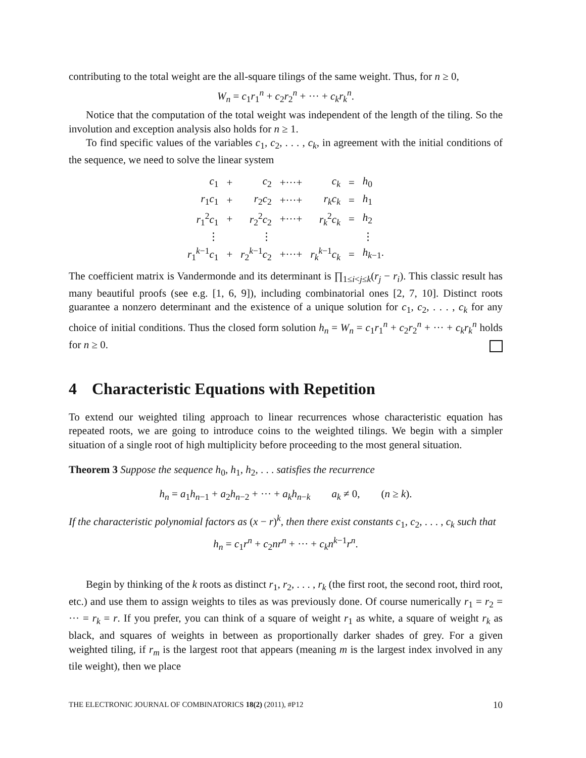contributing to the total weight are the all-square tilings of the same weight. Thus, for n ≥ 0,
W<sub>n</sub> = c<sub>1</sub>r<sub>1</sub><sup>n</sup> + c<sub>2</sub>r<sub>2</sub><sup>n</sup> + ··· + c<sub>k</sub>r<sub>k</sub><sup>n</sup>.
Notice that the computation of the total weight was independent of the length of the tiling. So the involution and exception analysis also holds for n ≥ 1.
To find specific values of the variables c<sub>1</sub>, c<sub>2</sub>, . . . , c<sub>k</sub>, in agreement with the initial conditions of the sequence, we need to solve the linear system
| c<sub>1</sub> | + | c<sub>2</sub> | +···+ | c<sub>k</sub> | = | h<sub>0</sub> |
| r<sub>1</sub> c<sub>1</sub> | + | r<sub>2</sub> c<sub>2</sub> | +···+ | r<sub>k</sub>c<sub>k</sub> | = | h<sub>1</sub> |
| r<sub>1</sub><sup>2</sup> c<sub>1</sub> | + | r<sub>2</sub><sup>2</sup> c<sub>2</sub> | +···+ | r<sub>k</sub><sup>2</sup> c<sub>k</sub> | = | h<sub>2</sub> |
| ⋮ | | ⋮ | | | | ⋮ |
| r<sub>1</sub><sup>k−1</sup> c<sub>1</sub> | + | r<sub>2</sub><sup>k−1</sup> c<sub>2</sub> | +···+ | r<sub>k</sub><sup>k−1</sup> c<sub>k</sub> | = | h<sub>k−1</sub>. |
The coefficient matrix is Vandermonde and its determinant is ∏<sub>1≤i<j≤k</sub>(r<sub>j</sub> − r<sub>i</sub>). This classic result has many beautiful proofs (see e.g. [1, 6, 9]), including combinatorial ones [2, 7, 10]. Distinct roots guarantee a nonzero determinant and the existence of a unique solution for c<sub>1</sub>, c<sub>2</sub>, . . . , c<sub>k</sub> for any choice of initial conditions. Thus the closed form solution h<sub>n</sub> = W<sub>n</sub> = c<sub>1</sub>r<sub>1</sub><sup>n</sup> + c<sub>2</sub>r<sub>2</sub><sup>n</sup> + ··· + c<sub>k</sub>r<sub>k</sub><sup>n</sup> holds for n ≥ 0.
4 Characteristic Equations with Repetition
To extend our weighted tiling approach to linear recurrences whose characteristic equation has repeated roots, we are going to introduce coins to the weighted tilings. We begin with a simpler situation of a single root of high multiplicity before proceeding to the most general situation.
Theorem 3 Suppose the sequence h<sub>0</sub>, h<sub>1</sub>, h<sub>2</sub>, . . . satisfies the recurrence
h<sub>n</sub> = a<sub>1</sub>h<sub>n−1</sub> + a<sub>2</sub>h<sub>n−2</sub> + ··· + a<sub>k</sub>h<sub>n−k</sub> a<sub>k</sub> ≠ 0, (n ≥ k).
If the characteristic polynomial factors as (x − r)<sup>k</sup>, then there exist constants c<sub>1</sub>, c<sub>2</sub>, . . . , c<sub>k</sub> such that
h<sub>n</sub> = c<sub>1</sub>r<sup>n</sup> + c<sub>2</sub>nr<sup>n</sup> + ··· + c<sub>k</sub>n<sup>k−1</sup>r<sup>n</sup>.
Begin by thinking of the k roots as distinct r<sub>1</sub>, r<sub>2</sub>, . . . , r<sub>k</sub> (the first root, the second root, third root, etc.) and use them to assign weights to tiles as was previously done. Of course numerically r<sub>1</sub> = r<sub>2</sub> = ··· = r<sub>k</sub> = r. If you prefer, you can think of a square of weight r<sub>1</sub> as white, a square of weight r<sub>k</sub> as black, and squares of weights in between as proportionally darker shades of grey. For a given weighted tiling, if r<sub>m</sub> is the largest root that appears (meaning m is the largest index involved in any tile weight), then we place
THE ELECTRONIC JOURNAL OF COMBINATORICS 18(2) (2011), #P12 10